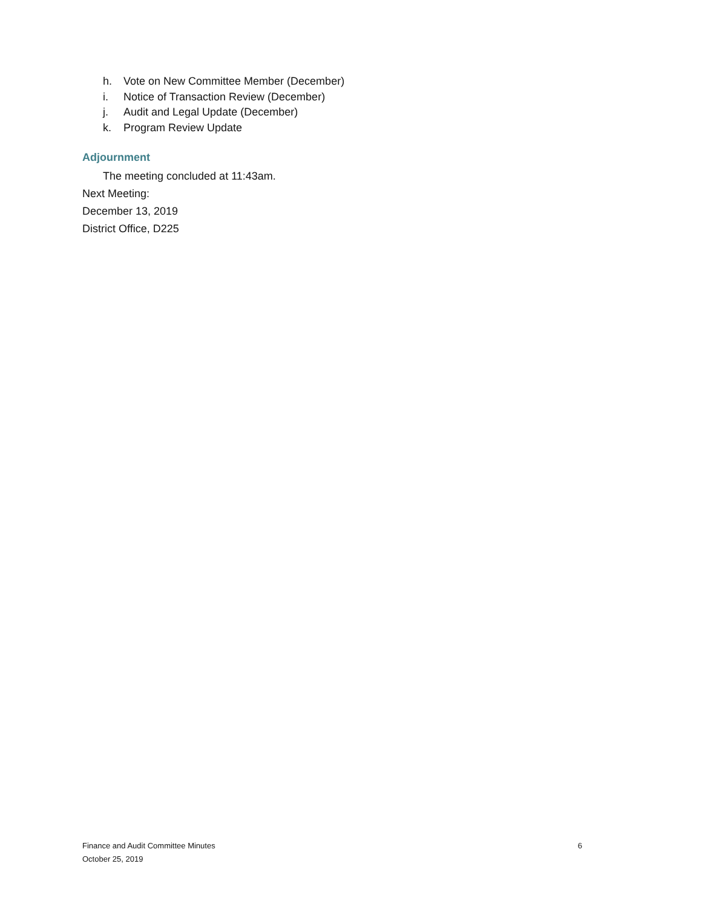h. Vote on New Committee Member (December)
i. Notice of Transaction Review (December)
j. Audit and Legal Update (December)
k. Program Review Update
Adjournment
The meeting concluded at 11:43am.
Next Meeting:
December 13, 2019
District Office, D225
Finance and Audit Committee Minutes 6
October 25, 2019